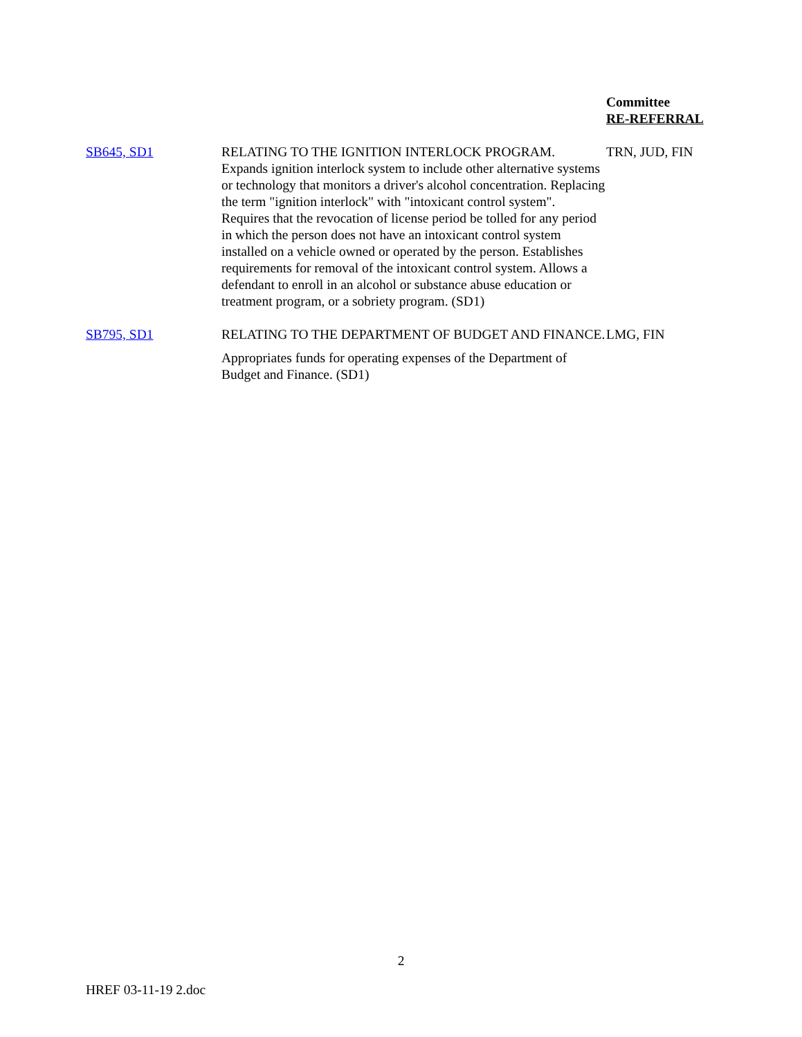| | | Committee RE-REFERRAL |
| --- | --- | --- |
| SB645, SD1 | RELATING TO THE IGNITION INTERLOCK PROGRAM. Expands ignition interlock system to include other alternative systems or technology that monitors a driver's alcohol concentration. Replacing the term "ignition interlock" with "intoxicant control system". Requires that the revocation of license period be tolled for any period in which the person does not have an intoxicant control system installed on a vehicle owned or operated by the person. Establishes requirements for removal of the intoxicant control system. Allows a defendant to enroll in an alcohol or substance abuse education or treatment program, or a sobriety program. (SD1) | TRN, JUD, FIN |
| SB795, SD1 | RELATING TO THE DEPARTMENT OF BUDGET AND FINANCE. Appropriates funds for operating expenses of the Department of Budget and Finance. (SD1) | LMG, FIN |
2
HREF 03-11-19 2.doc